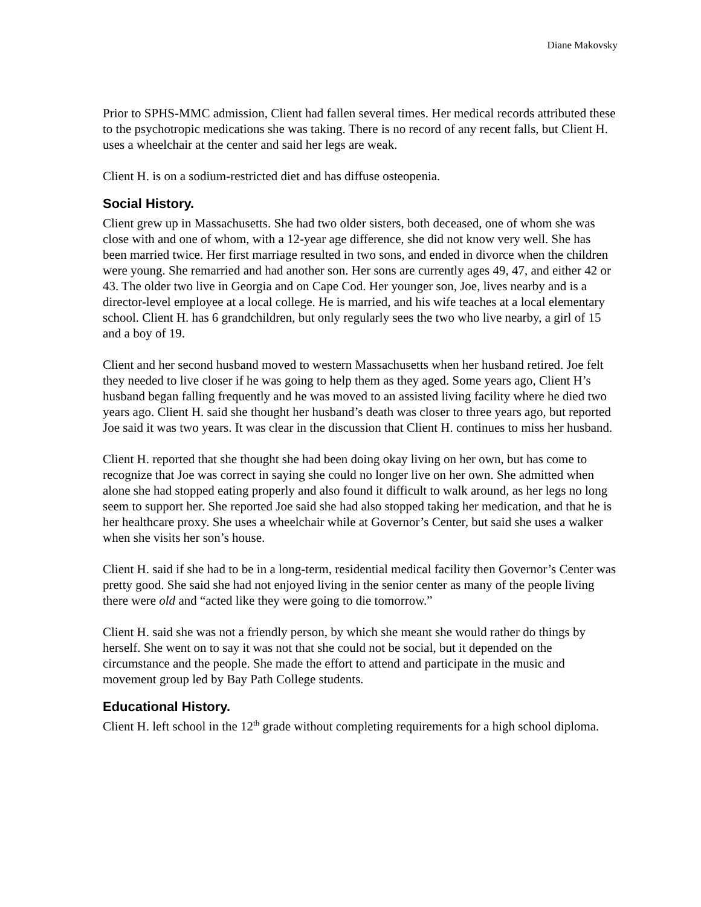Diane Makovsky
Prior to SPHS-MMC admission, Client had fallen several times. Her medical records attributed these to the psychotropic medications she was taking. There is no record of any recent falls, but Client H. uses a wheelchair at the center and said her legs are weak.
Client H. is on a sodium-restricted diet and has diffuse osteopenia.
Social History.
Client grew up in Massachusetts. She had two older sisters, both deceased, one of whom she was close with and one of whom, with a 12-year age difference, she did not know very well. She has been married twice. Her first marriage resulted in two sons, and ended in divorce when the children were young. She remarried and had another son. Her sons are currently ages 49, 47, and either 42 or 43. The older two live in Georgia and on Cape Cod. Her younger son, Joe, lives nearby and is a director-level employee at a local college. He is married, and his wife teaches at a local elementary school. Client H. has 6 grandchildren, but only regularly sees the two who live nearby, a girl of 15 and a boy of 19.
Client and her second husband moved to western Massachusetts when her husband retired. Joe felt they needed to live closer if he was going to help them as they aged. Some years ago, Client H’s husband began falling frequently and he was moved to an assisted living facility where he died two years ago. Client H. said she thought her husband’s death was closer to three years ago, but reported Joe said it was two years. It was clear in the discussion that Client H. continues to miss her husband.
Client H. reported that she thought she had been doing okay living on her own, but has come to recognize that Joe was correct in saying she could no longer live on her own. She admitted when alone she had stopped eating properly and also found it difficult to walk around, as her legs no long seem to support her. She reported Joe said she had also stopped taking her medication, and that he is her healthcare proxy. She uses a wheelchair while at Governor’s Center, but said she uses a walker when she visits her son’s house.
Client H. said if she had to be in a long-term, residential medical facility then Governor’s Center was pretty good. She said she had not enjoyed living in the senior center as many of the people living there were old and “acted like they were going to die tomorrow.”
Client H. said she was not a friendly person, by which she meant she would rather do things by herself. She went on to say it was not that she could not be social, but it depended on the circumstance and the people. She made the effort to attend and participate in the music and movement group led by Bay Path College students.
Educational History.
Client H. left school in the 12<sup>th</sup> grade without completing requirements for a high school diploma.